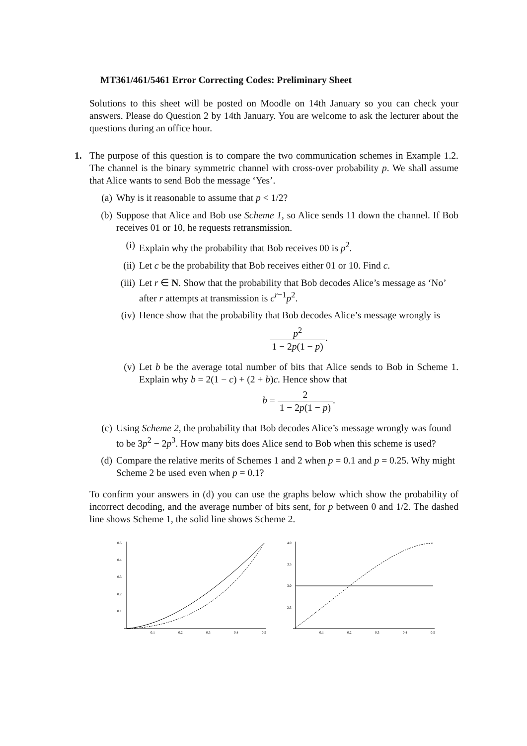MT361/461/5461 Error Correcting Codes: Preliminary Sheet
Solutions to this sheet will be posted on Moodle on 14th January so you can check your answers. Please do Question 2 by 14th January. You are welcome to ask the lecturer about the questions during an office hour.
1. The purpose of this question is to compare the two communication schemes in Example 1.2. The channel is the binary symmetric channel with cross-over probability p. We shall assume that Alice wants to send Bob the message ‘Yes’.
(a) Why is it reasonable to assume that p < 1/2?
(b) Suppose that Alice and Bob use Scheme 1, so Alice sends 11 down the channel. If Bob receives 01 or 10, he requests retransmission.
(i) Explain why the probability that Bob receives 00 is p<sup>2</sup>.
(ii)
Let c be the probability that Bob receives either 01 or 10. Find c.
(iii)
Let r ∈ N. Show that the probability that Bob decodes Alice’s message as ‘No’ after r attempts at transmission is c<sup>r−1</sup>p<sup>2</sup>.
(iv)
Hence show that the probability that Bob decodes Alice’s message wrongly is
p<sup>2</sup> 1 − 2p(1 − p).
(v) Let b be the average total number of bits that Alice sends to Bob in Scheme 1. Explain why b = 2(1 − c) + (2 + b)c. Hence show that
b = 2 1 − 2p(1 − p).
(c) Using Scheme 2, the probability that Bob decodes Alice’s message wrongly was found to be 3p<sup>2</sup> − 2p<sup>3</sup>. How many bits does Alice send to Bob when this scheme is used?
(d) Compare the relative merits of Schemes 1 and 2 when p = 0.1 and p = 0.25. Why might Scheme 2 be used even when p = 0.1?
To confirm your answers in (d) you can use the graphs below which show the probability of incorrect decoding, and the average number of bits sent, for p between 0 and 1/2. The dashed line shows Scheme 1, the solid line shows Scheme 2.
0.5
0.4
0.3
0.2
0.1
0.1
0.2
0.3
0.4
0.5
4.0
3.5
3.0
2.5
0.1
0.2
0.3
0.4
0.5